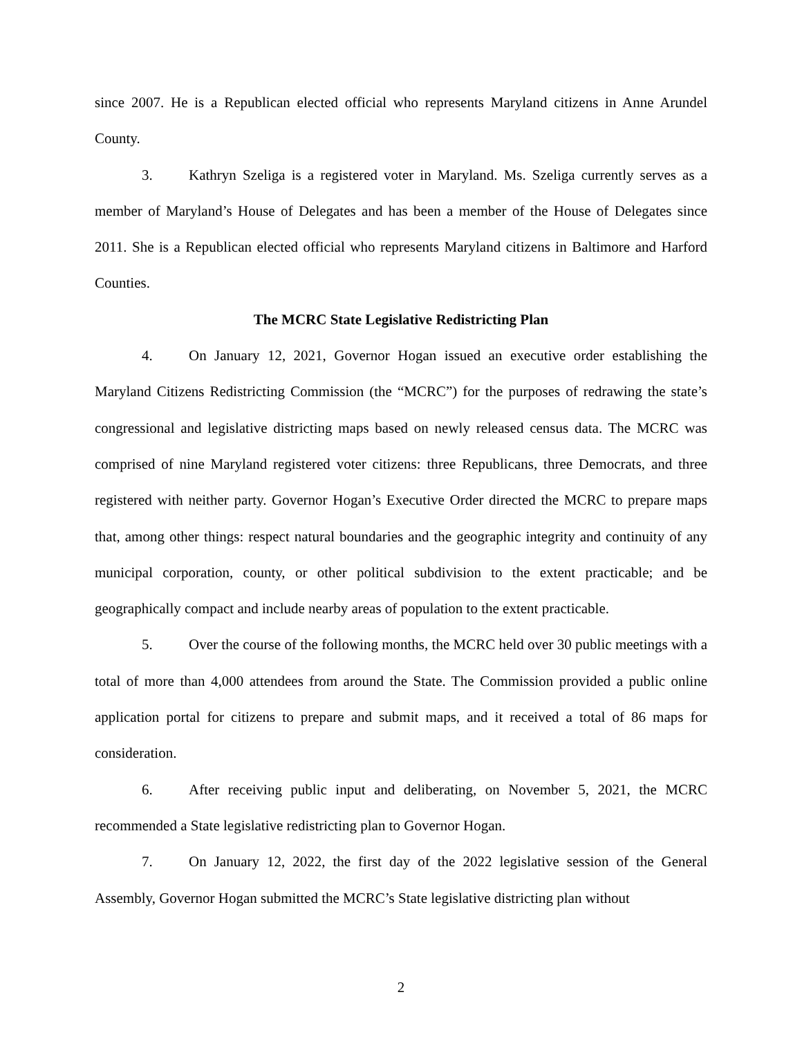since 2007. He is a Republican elected official who represents Maryland citizens in Anne Arundel County.
3. Kathryn Szeliga is a registered voter in Maryland. Ms. Szeliga currently serves as a member of Maryland’s House of Delegates and has been a member of the House of Delegates since 2011. She is a Republican elected official who represents Maryland citizens in Baltimore and Harford Counties.
The MCRC State Legislative Redistricting Plan
4. On January 12, 2021, Governor Hogan issued an executive order establishing the Maryland Citizens Redistricting Commission (the “MCRC”) for the purposes of redrawing the state’s congressional and legislative districting maps based on newly released census data. The MCRC was comprised of nine Maryland registered voter citizens: three Republicans, three Democrats, and three registered with neither party. Governor Hogan’s Executive Order directed the MCRC to prepare maps that, among other things: respect natural boundaries and the geographic integrity and continuity of any municipal corporation, county, or other political subdivision to the extent practicable; and be geographically compact and include nearby areas of population to the extent practicable.
5. Over the course of the following months, the MCRC held over 30 public meetings with a total of more than 4,000 attendees from around the State. The Commission provided a public online application portal for citizens to prepare and submit maps, and it received a total of 86 maps for consideration.
6. After receiving public input and deliberating, on November 5, 2021, the MCRC recommended a State legislative redistricting plan to Governor Hogan.
7. On January 12, 2022, the first day of the 2022 legislative session of the General Assembly, Governor Hogan submitted the MCRC’s State legislative districting plan without
2